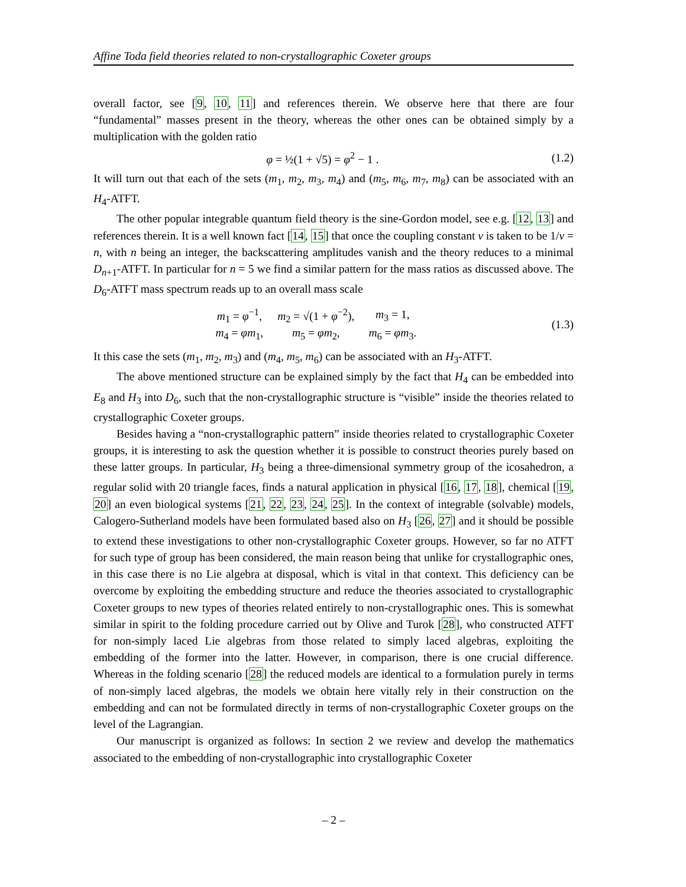Affine Toda field theories related to non-crystallographic Coxeter groups
overall factor, see [9, 10, 11] and references therein. We observe here that there are four “fundamental” masses present in the theory, whereas the other ones can be obtained simply by a multiplication with the golden ratio
φ = ½(1 + √5) = φ<sup>2</sup> − 1 . (1.2)
It will turn out that each of the sets (m<sub>1</sub>, m<sub>2</sub>, m<sub>3</sub>, m<sub>4</sub>) and (m<sub>5</sub>, m<sub>6</sub>, m<sub>7</sub>, m<sub>8</sub>) can be associated with an H<sub>4</sub>-ATFT.
The other popular integrable quantum field theory is the sine-Gordon model, see e.g. [12, 13] and references therein. It is a well known fact [14, 15] that once the coupling constant ν is taken to be 1/ν = n, with n being an integer, the backscattering amplitudes vanish and the theory reduces to a minimal D<sub>n+1</sub>-ATFT. In particular for n = 5 we find a similar pattern for the mass ratios as discussed above. The D<sub>6</sub>-ATFT mass spectrum reads up to an overall mass scale
| m<sub>1</sub> = φ<sup>−1</sup>, | m<sub>2</sub> = √(1 + φ<sup>−2</sup>), | m<sub>3</sub> = 1, |
| m<sub>4</sub> = φm<sub>1</sub>, | m<sub>5</sub> = φm<sub>2</sub>, | m<sub>6</sub> = φm<sub>3</sub>. |
(1.3)
It this case the sets (m<sub>1</sub>, m<sub>2</sub>, m<sub>3</sub>) and (m<sub>4</sub>, m<sub>5</sub>, m<sub>6</sub>) can be associated with an H<sub>3</sub>-ATFT.
The above mentioned structure can be explained simply by the fact that H<sub>4</sub> can be embedded into E<sub>8</sub> and H<sub>3</sub> into D<sub>6</sub>, such that the non-crystallographic structure is “visible” inside the theories related to crystallographic Coxeter groups.
Besides having a “non-crystallographic pattern” inside theories related to crystallographic Coxeter groups, it is interesting to ask the question whether it is possible to construct theories purely based on these latter groups. In particular, H<sub>3</sub> being a three-dimensional symmetry group of the icosahedron, a regular solid with 20 triangle faces, finds a natural application in physical [16, 17, 18], chemical [19, 20] an even biological systems [21, 22, 23, 24, 25]. In the context of integrable (solvable) models, Calogero-Sutherland models have been formulated based also on H<sub>3</sub> [26, 27] and it should be possible to extend these investigations to other non-crystallographic Coxeter groups. However, so far no ATFT for such type of group has been considered, the main reason being that unlike for crystallographic ones, in this case there is no Lie algebra at disposal, which is vital in that context. This deficiency can be overcome by exploiting the embedding structure and reduce the theories associated to crystallographic Coxeter groups to new types of theories related entirely to non-crystallographic ones. This is somewhat similar in spirit to the folding procedure carried out by Olive and Turok [28], who constructed ATFT for non-simply laced Lie algebras from those related to simply laced algebras, exploiting the embedding of the former into the latter. However, in comparison, there is one crucial difference. Whereas in the folding scenario [28] the reduced models are identical to a formulation purely in terms of non-simply laced algebras, the models we obtain here vitally rely in their construction on the embedding and can not be formulated directly in terms of non-crystallographic Coxeter groups on the level of the Lagrangian.
Our manuscript is organized as follows: In section 2 we review and develop the mathematics associated to the embedding of non-crystallographic into crystallographic Coxeter
– 2 –